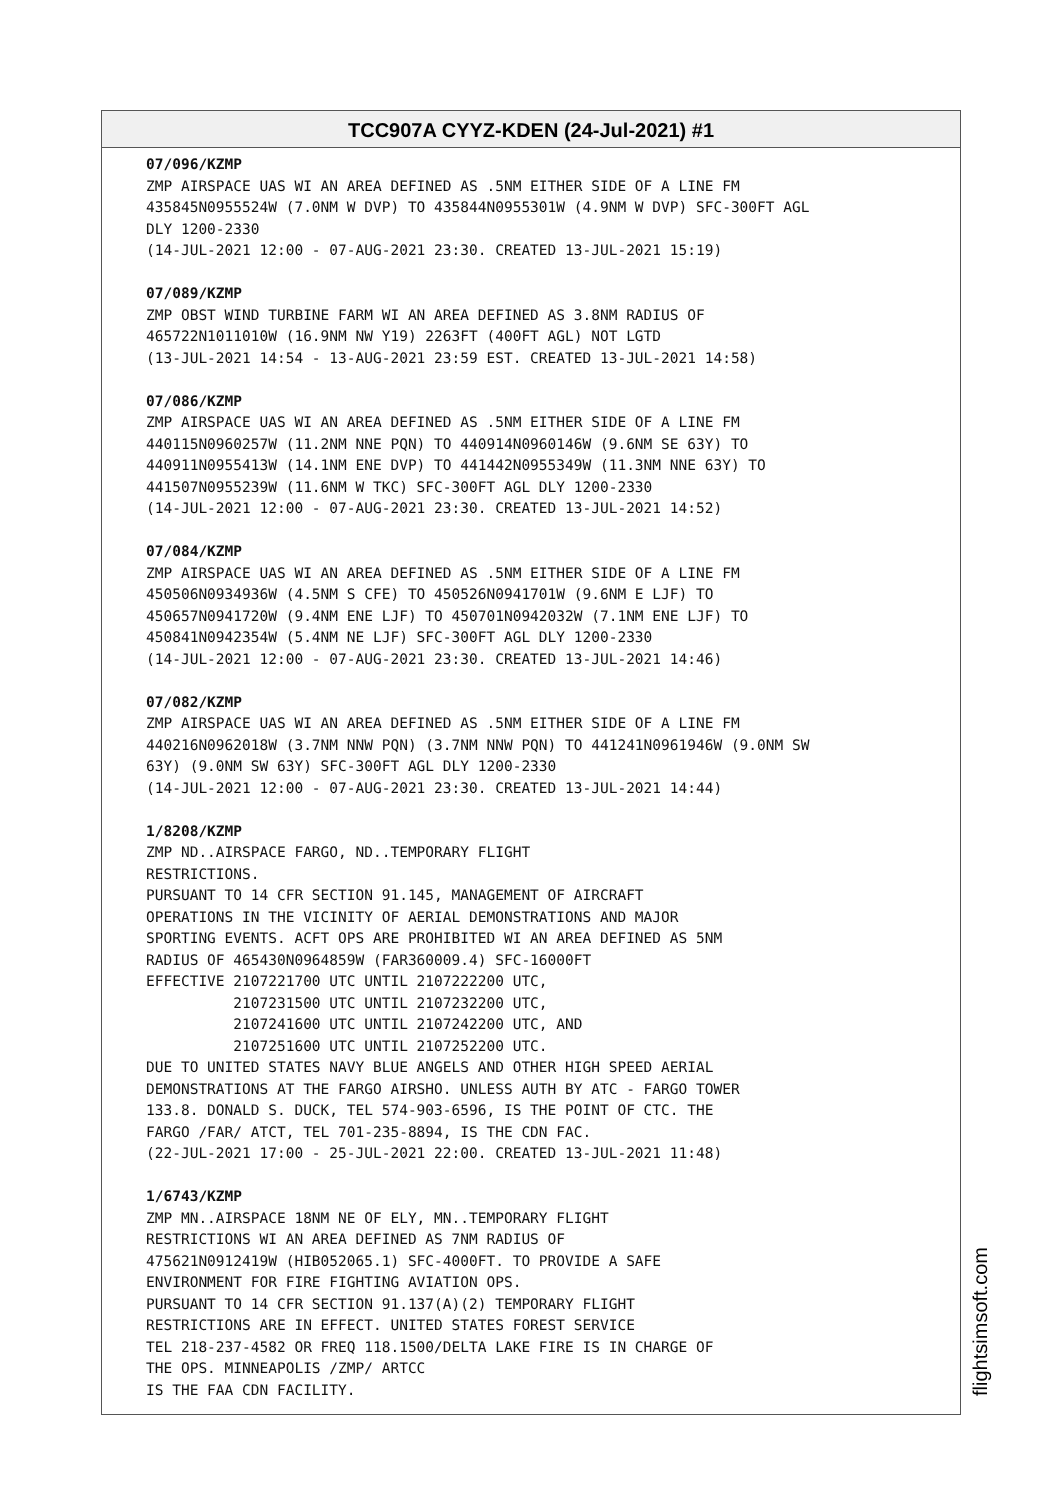TCC907A CYYZ-KDEN (24-Jul-2021) #1
07/096/KZMP ZMP AIRSPACE UAS WI AN AREA DEFINED AS .5NM EITHER SIDE OF A LINE FM 435845N0955524W (7.0NM W DVP) TO 435844N0955301W (4.9NM W DVP) SFC-300FT AGL DLY 1200-2330 (14-JUL-2021 12:00 - 07-AUG-2021 23:30. CREATED 13-JUL-2021 15:19) 07/089/KZMP ZMP OBST WIND TURBINE FARM WI AN AREA DEFINED AS 3.8NM RADIUS OF 465722N1011010W (16.9NM NW Y19) 2263FT (400FT AGL) NOT LGTD (13-JUL-2021 14:54 - 13-AUG-2021 23:59 EST. CREATED 13-JUL-2021 14:58) 07/086/KZMP ZMP AIRSPACE UAS WI AN AREA DEFINED AS .5NM EITHER SIDE OF A LINE FM 440115N0960257W (11.2NM NNE PQN) TO 440914N0960146W (9.6NM SE 63Y) TO 440911N0955413W (14.1NM ENE DVP) TO 441442N0955349W (11.3NM NNE 63Y) TO 441507N0955239W (11.6NM W TKC) SFC-300FT AGL DLY 1200-2330 (14-JUL-2021 12:00 - 07-AUG-2021 23:30. CREATED 13-JUL-2021 14:52) 07/084/KZMP ZMP AIRSPACE UAS WI AN AREA DEFINED AS .5NM EITHER SIDE OF A LINE FM 450506N0934936W (4.5NM S CFE) TO 450526N0941701W (9.6NM E LJF) TO 450657N0941720W (9.4NM ENE LJF) TO 450701N0942032W (7.1NM ENE LJF) TO 450841N0942354W (5.4NM NE LJF) SFC-300FT AGL DLY 1200-2330 (14-JUL-2021 12:00 - 07-AUG-2021 23:30. CREATED 13-JUL-2021 14:46) 07/082/KZMP ZMP AIRSPACE UAS WI AN AREA DEFINED AS .5NM EITHER SIDE OF A LINE FM 440216N0962018W (3.7NM NNW PQN) (3.7NM NNW PQN) TO 441241N0961946W (9.0NM SW 63Y) (9.0NM SW 63Y) SFC-300FT AGL DLY 1200-2330 (14-JUL-2021 12:00 - 07-AUG-2021 23:30. CREATED 13-JUL-2021 14:44) 1/8208/KZMP ZMP ND..AIRSPACE FARGO, ND..TEMPORARY FLIGHT RESTRICTIONS. PURSUANT TO 14 CFR SECTION 91.145, MANAGEMENT OF AIRCRAFT OPERATIONS IN THE VICINITY OF AERIAL DEMONSTRATIONS AND MAJOR SPORTING EVENTS. ACFT OPS ARE PROHIBITED WI AN AREA DEFINED AS 5NM RADIUS OF 465430N0964859W (FAR360009.4) SFC-16000FT EFFECTIVE 2107221700 UTC UNTIL 2107222200 UTC, 2107231500 UTC UNTIL 2107232200 UTC, 2107241600 UTC UNTIL 2107242200 UTC, AND 2107251600 UTC UNTIL 2107252200 UTC. DUE TO UNITED STATES NAVY BLUE ANGELS AND OTHER HIGH SPEED AERIAL DEMONSTRATIONS AT THE FARGO AIRSHO. UNLESS AUTH BY ATC - FARGO TOWER 133.8. DONALD S. DUCK, TEL 574-903-6596, IS THE POINT OF CTC. THE FARGO /FAR/ ATCT, TEL 701-235-8894, IS THE CDN FAC. (22-JUL-2021 17:00 - 25-JUL-2021 22:00. CREATED 13-JUL-2021 11:48) 1/6743/KZMP ZMP MN..AIRSPACE 18NM NE OF ELY, MN..TEMPORARY FLIGHT RESTRICTIONS WI AN AREA DEFINED AS 7NM RADIUS OF 475621N0912419W (HIB052065.1) SFC-4000FT. TO PROVIDE A SAFE ENVIRONMENT FOR FIRE FIGHTING AVIATION OPS. PURSUANT TO 14 CFR SECTION 91.137(A)(2) TEMPORARY FLIGHT RESTRICTIONS ARE IN EFFECT. UNITED STATES FOREST SERVICE TEL 218-237-4582 OR FREQ 118.1500/DELTA LAKE FIRE IS IN CHARGE OF THE OPS. MINNEAPOLIS /ZMP/ ARTCC IS THE FAA CDN FACILITY.
flightsimsoft.com